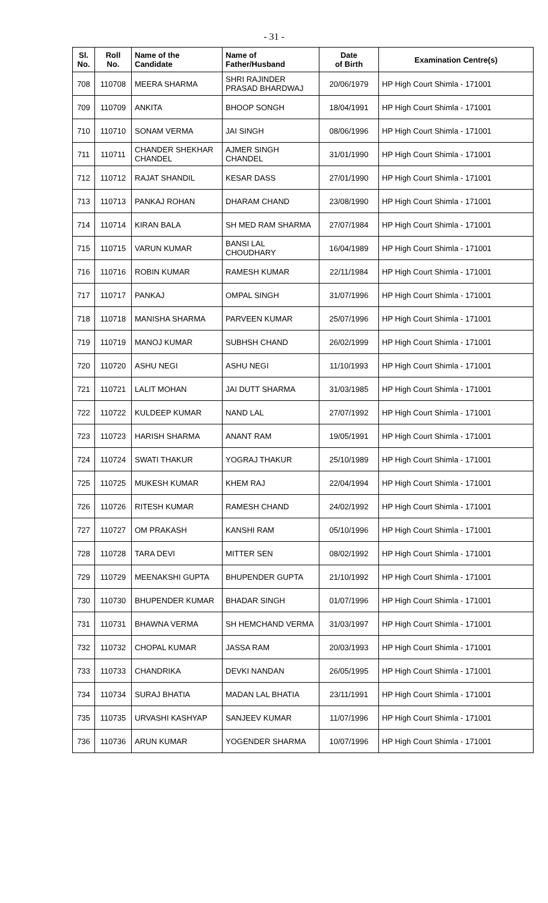- 31 -
| Sl. No. | Roll No. | Name of the Candidate | Name of Father/Husband | Date of Birth | Examination Centre(s) |
| --- | --- | --- | --- | --- | --- |
| 708 | 110708 | MEERA SHARMA | SHRI RAJINDER PRASAD BHARDWAJ | 20/06/1979 | HP High Court Shimla - 171001 |
| 709 | 110709 | ANKITA | BHOOP SONGH | 18/04/1991 | HP High Court Shimla - 171001 |
| 710 | 110710 | SONAM VERMA | JAI SINGH | 08/06/1996 | HP High Court Shimla - 171001 |
| 711 | 110711 | CHANDER SHEKHAR CHANDEL | AJMER SINGH CHANDEL | 31/01/1990 | HP High Court Shimla - 171001 |
| 712 | 110712 | RAJAT SHANDIL | KESAR DASS | 27/01/1990 | HP High Court Shimla - 171001 |
| 713 | 110713 | PANKAJ ROHAN | DHARAM CHAND | 23/08/1990 | HP High Court Shimla - 171001 |
| 714 | 110714 | KIRAN BALA | SH MED RAM SHARMA | 27/07/1984 | HP High Court Shimla - 171001 |
| 715 | 110715 | VARUN KUMAR | BANSI LAL CHOUDHARY | 16/04/1989 | HP High Court Shimla - 171001 |
| 716 | 110716 | ROBIN KUMAR | RAMESH KUMAR | 22/11/1984 | HP High Court Shimla - 171001 |
| 717 | 110717 | PANKAJ | OMPAL SINGH | 31/07/1996 | HP High Court Shimla - 171001 |
| 718 | 110718 | MANISHA SHARMA | PARVEEN KUMAR | 25/07/1996 | HP High Court Shimla - 171001 |
| 719 | 110719 | MANOJ KUMAR | SUBHSH CHAND | 26/02/1999 | HP High Court Shimla - 171001 |
| 720 | 110720 | ASHU NEGI | ASHU NEGI | 11/10/1993 | HP High Court Shimla - 171001 |
| 721 | 110721 | LALIT MOHAN | JAI DUTT SHARMA | 31/03/1985 | HP High Court Shimla - 171001 |
| 722 | 110722 | KULDEEP KUMAR | NAND LAL | 27/07/1992 | HP High Court Shimla - 171001 |
| 723 | 110723 | HARISH SHARMA | ANANT RAM | 19/05/1991 | HP High Court Shimla - 171001 |
| 724 | 110724 | SWATI THAKUR | YOGRAJ THAKUR | 25/10/1989 | HP High Court Shimla - 171001 |
| 725 | 110725 | MUKESH KUMAR | KHEM RAJ | 22/04/1994 | HP High Court Shimla - 171001 |
| 726 | 110726 | RITESH KUMAR | RAMESH CHAND | 24/02/1992 | HP High Court Shimla - 171001 |
| 727 | 110727 | OM PRAKASH | KANSHI RAM | 05/10/1996 | HP High Court Shimla - 171001 |
| 728 | 110728 | TARA DEVI | MITTER SEN | 08/02/1992 | HP High Court Shimla - 171001 |
| 729 | 110729 | MEENAKSHI GUPTA | BHUPENDER GUPTA | 21/10/1992 | HP High Court Shimla - 171001 |
| 730 | 110730 | BHUPENDER KUMAR | BHADAR SINGH | 01/07/1996 | HP High Court Shimla - 171001 |
| 731 | 110731 | BHAWNA VERMA | SH HEMCHAND VERMA | 31/03/1997 | HP High Court Shimla - 171001 |
| 732 | 110732 | CHOPAL KUMAR | JASSA RAM | 20/03/1993 | HP High Court Shimla - 171001 |
| 733 | 110733 | CHANDRIKA | DEVKI NANDAN | 26/05/1995 | HP High Court Shimla - 171001 |
| 734 | 110734 | SURAJ BHATIA | MADAN LAL BHATIA | 23/11/1991 | HP High Court Shimla - 171001 |
| 735 | 110735 | URVASHI KASHYAP | SANJEEV KUMAR | 11/07/1996 | HP High Court Shimla - 171001 |
| 736 | 110736 | ARUN KUMAR | YOGENDER SHARMA | 10/07/1996 | HP High Court Shimla - 171001 |